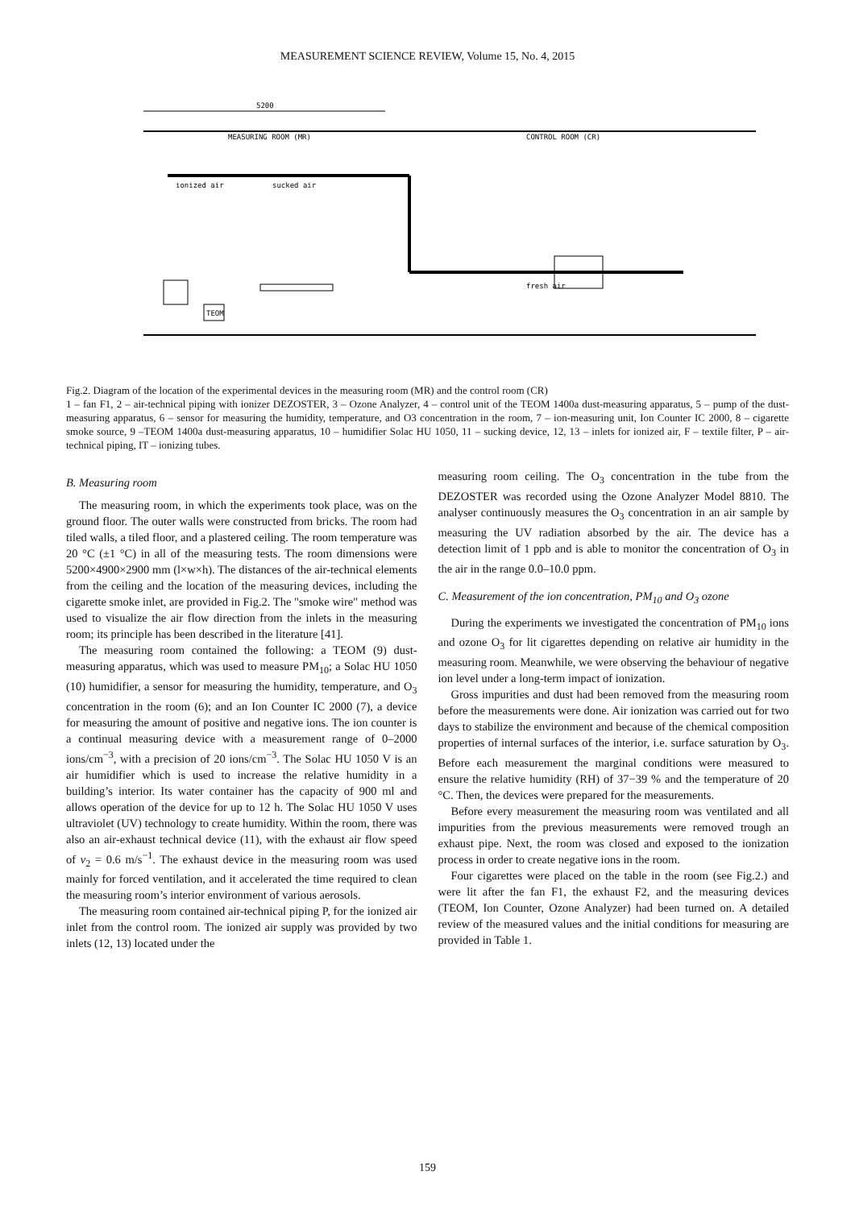MEASUREMENT SCIENCE REVIEW, Volume 15, No. 4, 2015
5200
MEASURING ROOM (MR)
CONTROL ROOM (CR)
TEOM
fresh air
ionized air
sucked air
Fig.2. Diagram of the location of the experimental devices in the measuring room (MR) and the control room (CR)
1 – fan F1, 2 – air-technical piping with ionizer DEZOSTER, 3 – Ozone Analyzer, 4 – control unit of the TEOM 1400a dust-measuring apparatus, 5 – pump of the dust-measuring apparatus, 6 – sensor for measuring the humidity, temperature, and O3 concentration in the room, 7 – ion-measuring unit, Ion Counter IC 2000, 8 – cigarette smoke source, 9 –TEOM 1400a dust-measuring apparatus, 10 – humidifier Solac HU 1050, 11 – sucking device, 12, 13 – inlets for ionized air, F – textile filter, P – air-technical piping, IT – ionizing tubes.
B. Measuring room
The measuring room, in which the experiments took place, was on the ground floor. The outer walls were constructed from bricks. The room had tiled walls, a tiled floor, and a plastered ceiling. The room temperature was 20 °C (±1 °C) in all of the measuring tests. The room dimensions were 5200×4900×2900 mm (l×w×h). The distances of the air-technical elements from the ceiling and the location of the measuring devices, including the cigarette smoke inlet, are provided in Fig.2. The "smoke wire" method was used to visualize the air flow direction from the inlets in the measuring room; its principle has been described in the literature [41].
The measuring room contained the following: a TEOM (9) dust-measuring apparatus, which was used to measure PM<sub>10</sub>; a Solac HU 1050 (10) humidifier, a sensor for measuring the humidity, temperature, and O<sub>3</sub> concentration in the room (6); and an Ion Counter IC 2000 (7), a device for measuring the amount of positive and negative ions. The ion counter is a continual measuring device with a measurement range of 0–2000 ions/cm<sup>−3</sup>, with a precision of 20 ions/cm<sup>−3</sup>. The Solac HU 1050 V is an air humidifier which is used to increase the relative humidity in a building’s interior. Its water container has the capacity of 900 ml and allows operation of the device for up to 12 h. The Solac HU 1050 V uses ultraviolet (UV) technology to create humidity. Within the room, there was also an air-exhaust technical device (11), with the exhaust air flow speed of v<sub>2</sub> = 0.6 m/s<sup>−1</sup>. The exhaust device in the measuring room was used mainly for forced ventilation, and it accelerated the time required to clean the measuring room’s interior environment of various aerosols.
The measuring room contained air-technical piping P, for the ionized air inlet from the control room. The ionized air supply was provided by two inlets (12, 13) located under the
measuring room ceiling. The O<sub>3</sub> concentration in the tube from the DEZOSTER was recorded using the Ozone Analyzer Model 8810. The analyser continuously measures the O<sub>3</sub> concentration in an air sample by measuring the UV radiation absorbed by the air. The device has a detection limit of 1 ppb and is able to monitor the concentration of O<sub>3</sub> in the air in the range 0.0–10.0 ppm.
C. Measurement of the ion concentration, PM<sub>10</sub> and O<sub>3</sub> ozone
During the experiments we investigated the concentration of PM<sub>10</sub> ions and ozone O<sub>3</sub> for lit cigarettes depending on relative air humidity in the measuring room. Meanwhile, we were observing the behaviour of negative ion level under a long-term impact of ionization.
Gross impurities and dust had been removed from the measuring room before the measurements were done. Air ionization was carried out for two days to stabilize the environment and because of the chemical composition properties of internal surfaces of the interior, i.e. surface saturation by O<sub>3</sub>. Before each measurement the marginal conditions were measured to ensure the relative humidity (RH) of 37−39 % and the temperature of 20 °C. Then, the devices were prepared for the measurements.
Before every measurement the measuring room was ventilated and all impurities from the previous measurements were removed trough an exhaust pipe. Next, the room was closed and exposed to the ionization process in order to create negative ions in the room.
Four cigarettes were placed on the table in the room (see Fig.2.) and were lit after the fan F1, the exhaust F2, and the measuring devices (TEOM, Ion Counter, Ozone Analyzer) had been turned on. A detailed review of the measured values and the initial conditions for measuring are provided in Table 1.
159